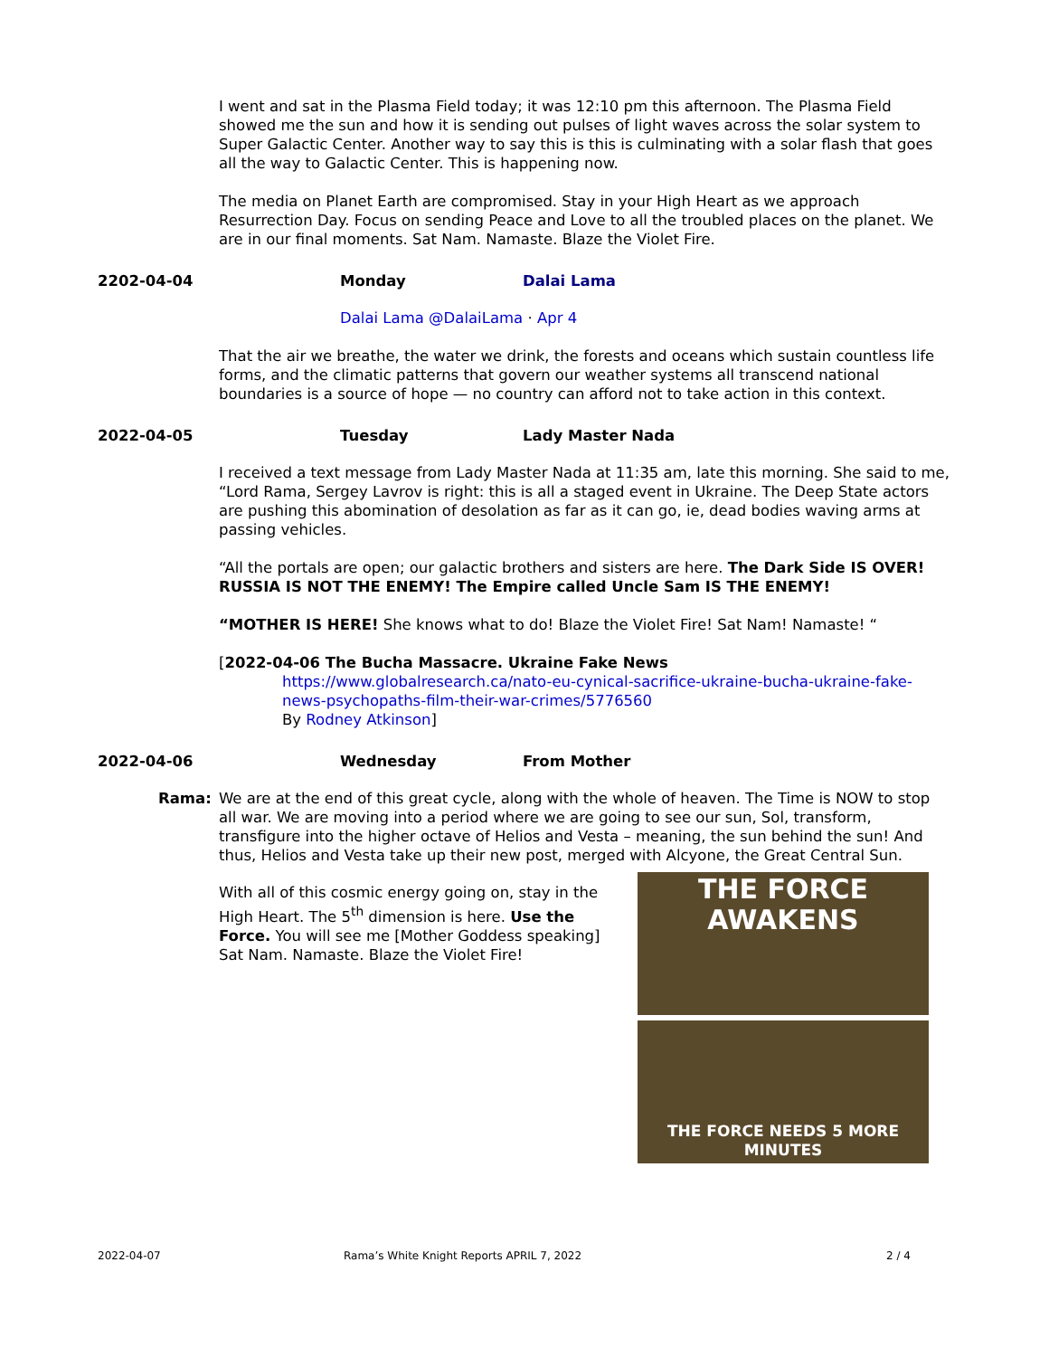I went and sat in the Plasma Field today; it was 12:10 pm this afternoon. The Plasma Field showed me the sun and how it is sending out pulses of light waves across the solar system to Super Galactic Center. Another way to say this is this is culminating with a solar flash that goes all the way to Galactic Center. This is happening now.
The media on Planet Earth are compromised. Stay in your High Heart as we approach Resurrection Day. Focus on sending Peace and Love to all the troubled places on the planet. We are in our final moments. Sat Nam. Namaste. Blaze the Violet Fire.
2202-04-04 Monday Dalai Lama
Dalai Lama @DalaiLama · Apr 4
That the air we breathe, the water we drink, the forests and oceans which sustain countless life forms, and the climatic patterns that govern our weather systems all transcend national boundaries is a source of hope — no country can afford not to take action in this context.
2022-04-05 Tuesday Lady Master Nada
I received a text message from Lady Master Nada at 11:35 am, late this morning. She said to me, “Lord Rama, Sergey Lavrov is right: this is all a staged event in Ukraine. The Deep State actors are pushing this abomination of desolation as far as it can go, ie, dead bodies waving arms at passing vehicles.
“All the portals are open; our galactic brothers and sisters are here. The Dark Side IS OVER! RUSSIA IS NOT THE ENEMY! The Empire called Uncle Sam IS THE ENEMY!
“MOTHER IS HERE! She knows what to do! Blaze the Violet Fire! Sat Nam! Namaste! “
[2022-04-06 The Bucha Massacre. Ukraine Fake News
https://www.globalresearch.ca/nato-eu-cynical-sacrifice-ukraine-bucha-ukraine-fake-news-psychopaths-film-their-war-crimes/5776560
By Rodney Atkinson]
2022-04-06 Wednesday From Mother
Rama:
We are at the end of this great cycle, along with the whole of heaven. The Time is NOW to stop all war. We are moving into a period where we are going to see our sun, Sol, transform, transfigure into the higher octave of Helios and Vesta – meaning, the sun behind the sun! And thus, Helios and Vesta take up their new post, merged with Alcyone, the Great Central Sun.
THE FORCE AWAKENS
THE FORCE NEEDS 5 MORE MINUTES
With all of this cosmic energy going on, stay in the High Heart. The 5<sup>th</sup> dimension is here. Use the Force. You will see me [Mother Goddess speaking] Sat Nam. Namaste. Blaze the Violet Fire!
2022-04-07 Rama’s White Knight Reports APRIL 7, 2022 2 / 4